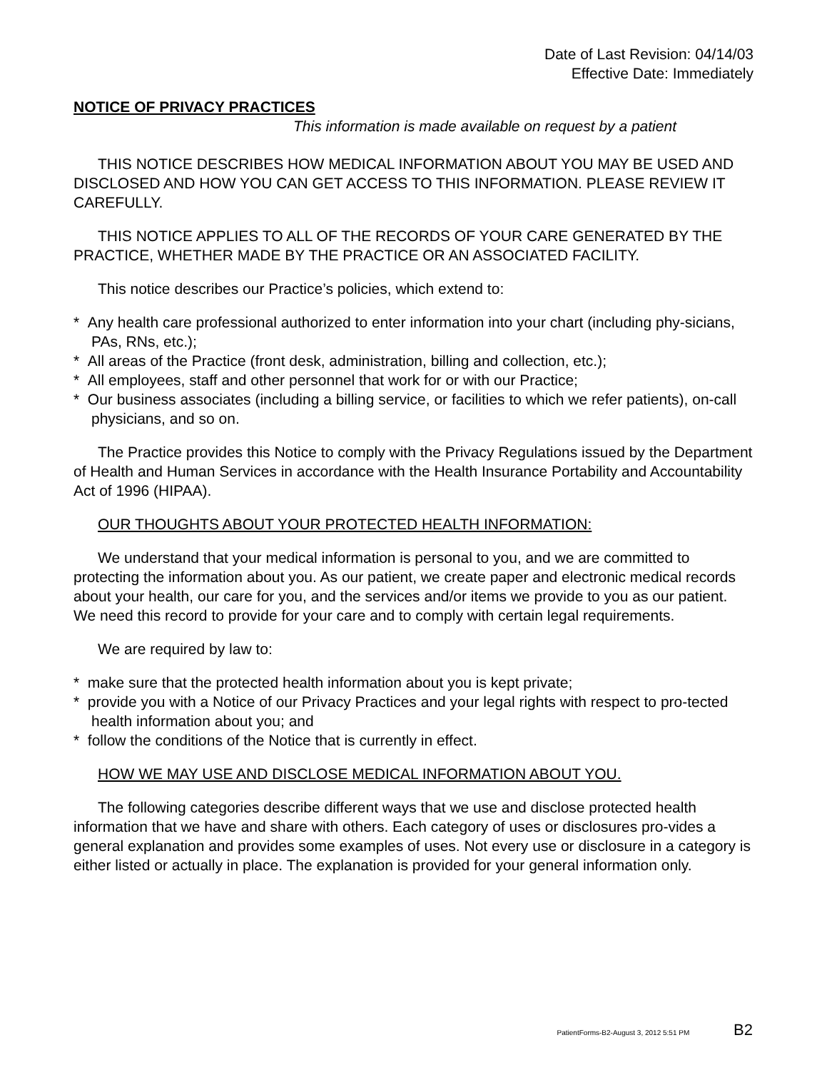Date of Last Revision: 04/14/03
Effective Date: Immediately
NOTICE OF PRIVACY PRACTICES
This information is made available on request by a patient
THIS NOTICE DESCRIBES HOW MEDICAL INFORMATION ABOUT YOU MAY BE USED AND DISCLOSED AND HOW YOU CAN GET ACCESS TO THIS INFORMATION. PLEASE REVIEW IT CAREFULLY.
THIS NOTICE APPLIES TO ALL OF THE RECORDS OF YOUR CARE GENERATED BY THE PRACTICE, WHETHER MADE BY THE PRACTICE OR AN ASSOCIATED FACILITY.
This notice describes our Practice’s policies, which extend to:
* Any health care professional authorized to enter information into your chart (including phy-sicians, PAs, RNs, etc.);
* All areas of the Practice (front desk, administration, billing and collection, etc.);
* All employees, staff and other personnel that work for or with our Practice;
* Our business associates (including a billing service, or facilities to which we refer patients), on-call physicians, and so on.
The Practice provides this Notice to comply with the Privacy Regulations issued by the Department of Health and Human Services in accordance with the Health Insurance Portability and Accountability Act of 1996 (HIPAA).
OUR THOUGHTS ABOUT YOUR PROTECTED HEALTH INFORMATION:
We understand that your medical information is personal to you, and we are committed to protecting the information about you. As our patient, we create paper and electronic medical records about your health, our care for you, and the services and/or items we provide to you as our patient. We need this record to provide for your care and to comply with certain legal requirements.
We are required by law to:
* make sure that the protected health information about you is kept private;
* provide you with a Notice of our Privacy Practices and your legal rights with respect to pro-tected health information about you; and
* follow the conditions of the Notice that is currently in effect.
HOW WE MAY USE AND DISCLOSE MEDICAL INFORMATION ABOUT YOU.
The following categories describe different ways that we use and disclose protected health information that we have and share with others. Each category of uses or disclosures pro-vides a general explanation and provides some examples of uses. Not every use or disclosure in a category is either listed or actually in place. The explanation is provided for your general information only.
PatientForms-B2-August 3, 2012 5:51 PM B2